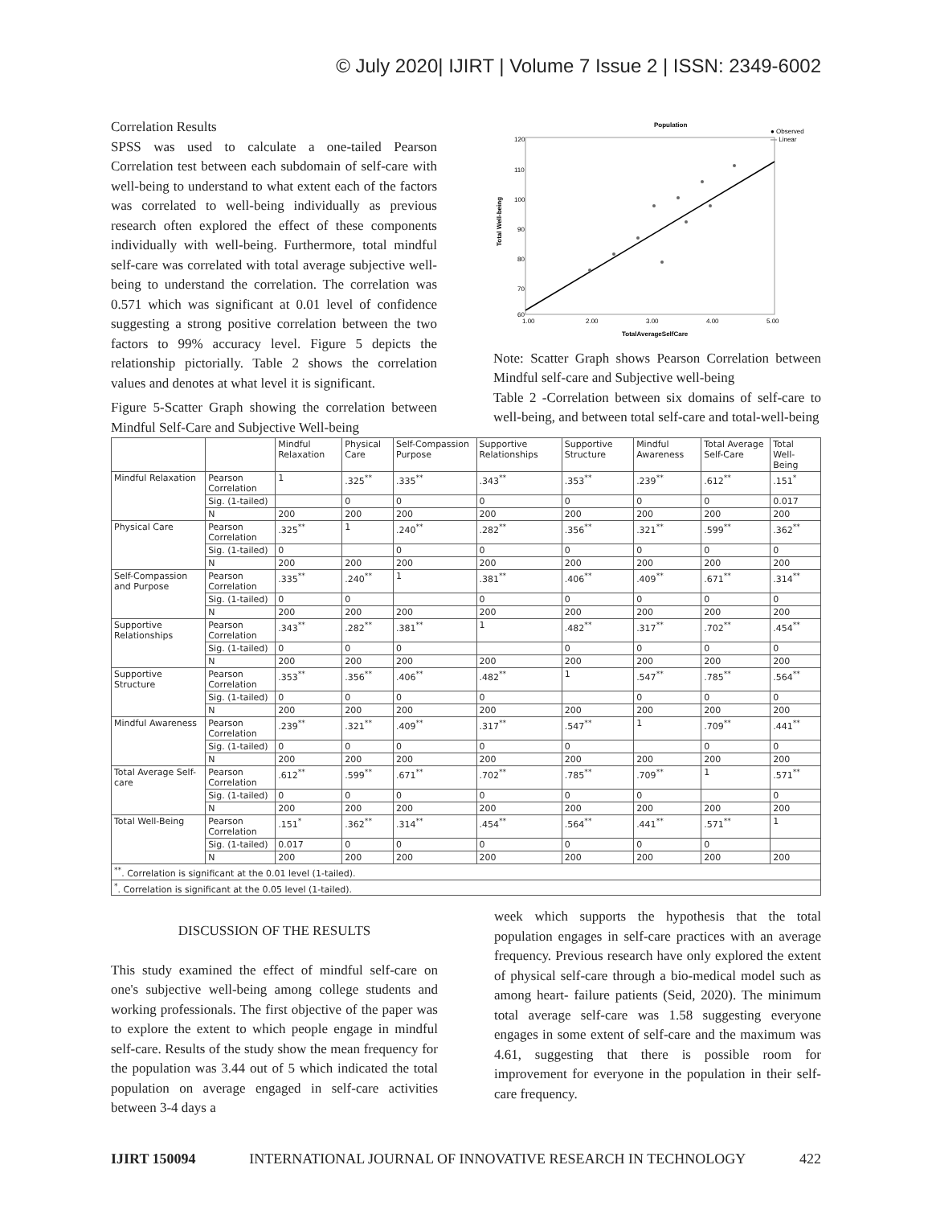© July 2020| IJIRT | Volume 7 Issue 2 | ISSN: 2349-6002
Correlation Results
SPSS was used to calculate a one-tailed Pearson Correlation test between each subdomain of self-care with well-being to understand to what extent each of the factors was correlated to well-being individually as previous research often explored the effect of these components individually with well-being. Furthermore, total mindful self-care was correlated with total average subjective well-being to understand the correlation. The correlation was 0.571 which was significant at 0.01 level of confidence suggesting a strong positive correlation between the two factors to 99% accuracy level. Figure 5 depicts the relationship pictorially. Table 2 shows the correlation values and denotes at what level it is significant.
Figure 5-Scatter Graph showing the correlation between Mindful Self-Care and Subjective Well-being
Population
● Observed
— Linear
Total Well-being
120
110
100
90
80
70
60
1.00
2.00
3.00
4.00
5.00
TotalAverageSelfCare
Note: Scatter Graph shows Pearson Correlation between Mindful self-care and Subjective well-being
Table 2 -Correlation between six domains of self-care to well-being, and between total self-care and total-well-being
| | | Mindful Relaxation | Physical Care | Self-Compassion Purpose | Supportive Relationships | Supportive Structure | Mindful Awareness | Total Average Self-Care | Total Well-Being |
| --- | --- | --- | --- | --- | --- | --- | --- | --- | --- |
| Mindful Relaxation | Pearson Correlation | 1 | .325<sup>**</sup> | .335<sup>**</sup> | .343<sup>**</sup> | .353<sup>**</sup> | .239<sup>**</sup> | .612<sup>**</sup> | .151<sup>*</sup> |
| | Sig. (1-tailed) | | 0 | 0 | 0 | 0 | 0 | 0 | 0.017 |
| | N | 200 | 200 | 200 | 200 | 200 | 200 | 200 | 200 |
| Physical Care | Pearson Correlation | .325<sup>**</sup> | 1 | .240<sup>**</sup> | .282<sup>**</sup> | .356<sup>**</sup> | .321<sup>**</sup> | .599<sup>**</sup> | .362<sup>**</sup> |
| | Sig. (1-tailed) | 0 | | 0 | 0 | 0 | 0 | 0 | 0 |
| | N | 200 | 200 | 200 | 200 | 200 | 200 | 200 | 200 |
| Self-Compassion and Purpose | Pearson Correlation | .335<sup>**</sup> | .240<sup>**</sup> | 1 | .381<sup>**</sup> | .406<sup>**</sup> | .409<sup>**</sup> | .671<sup>**</sup> | .314<sup>**</sup> |
| | Sig. (1-tailed) | 0 | 0 | | 0 | 0 | 0 | 0 | 0 |
| | N | 200 | 200 | 200 | 200 | 200 | 200 | 200 | 200 |
| Supportive Relationships | Pearson Correlation | .343<sup>**</sup> | .282<sup>**</sup> | .381<sup>**</sup> | 1 | .482<sup>**</sup> | .317<sup>**</sup> | .702<sup>**</sup> | .454<sup>**</sup> |
| | Sig. (1-tailed) | 0 | 0 | 0 | | 0 | 0 | 0 | 0 |
| | N | 200 | 200 | 200 | 200 | 200 | 200 | 200 | 200 |
| Supportive Structure | Pearson Correlation | .353<sup>**</sup> | .356<sup>**</sup> | .406<sup>**</sup> | .482<sup>**</sup> | 1 | .547<sup>**</sup> | .785<sup>**</sup> | .564<sup>**</sup> |
| | Sig. (1-tailed) | 0 | 0 | 0 | 0 | | 0 | 0 | 0 |
| | N | 200 | 200 | 200 | 200 | 200 | 200 | 200 | 200 |
| Mindful Awareness | Pearson Correlation | .239<sup>**</sup> | .321<sup>**</sup> | .409<sup>**</sup> | .317<sup>**</sup> | .547<sup>**</sup> | 1 | .709<sup>**</sup> | .441<sup>**</sup> |
| | Sig. (1-tailed) | 0 | 0 | 0 | 0 | 0 | | 0 | 0 |
| | N | 200 | 200 | 200 | 200 | 200 | 200 | 200 | 200 |
| Total Average Self-care | Pearson Correlation | .612<sup>**</sup> | .599<sup>**</sup> | .671<sup>**</sup> | .702<sup>**</sup> | .785<sup>**</sup> | .709<sup>**</sup> | 1 | .571<sup>**</sup> |
| | Sig. (1-tailed) | 0 | 0 | 0 | 0 | 0 | 0 | | 0 |
| | N | 200 | 200 | 200 | 200 | 200 | 200 | 200 | 200 |
| Total Well-Being | Pearson Correlation | .151<sup>*</sup> | .362<sup>**</sup> | .314<sup>**</sup> | .454<sup>**</sup> | .564<sup>**</sup> | .441<sup>**</sup> | .571<sup>**</sup> | 1 |
| | Sig. (1-tailed) | 0.017 | 0 | 0 | 0 | 0 | 0 | 0 | |
| | N | 200 | 200 | 200 | 200 | 200 | 200 | 200 | 200 |
| <sup>**</sup>. Correlation is significant at the 0.01 level (1-tailed). | | | | | | | | | |
| <sup>*</sup>. Correlation is significant at the 0.05 level (1-tailed). | | | | | | | | | |
DISCUSSION OF THE RESULTS
This study examined the effect of mindful self-care on one's subjective well-being among college students and working professionals. The first objective of the paper was to explore the extent to which people engage in mindful self-care. Results of the study show the mean frequency for the population was 3.44 out of 5 which indicated the total population on average engaged in self-care activities between 3-4 days a
week which supports the hypothesis that the total population engages in self-care practices with an average frequency. Previous research have only explored the extent of physical self-care through a bio-medical model such as among heart- failure patients (Seid, 2020). The minimum total average self-care was 1.58 suggesting everyone engages in some extent of self-care and the maximum was 4.61, suggesting that there is possible room for improvement for everyone in the population in their self-care frequency.
IJIRT 150094 INTERNATIONAL JOURNAL OF INNOVATIVE RESEARCH IN TECHNOLOGY 422